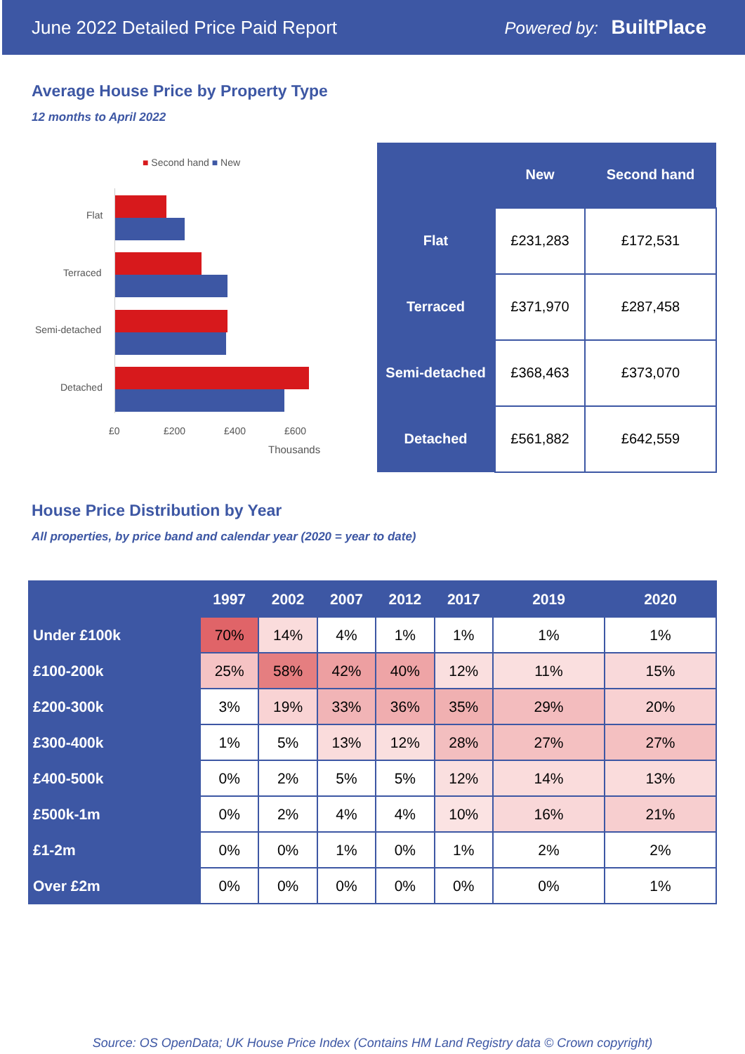June 2022 Detailed Price Paid Report Powered by: BuiltPlace
Average House Price by Property Type
12 months to April 2022
■ Second hand ■ New
Flat
Terraced
Semi-detached
Detached
£0 £200 £400 £600
Thousands
| | New | Second hand |
| --- | --- | --- |
| Flat | £231,283 | £172,531 |
| Terraced | £371,970 | £287,458 |
| Semi-detached | £368,463 | £373,070 |
| Detached | £561,882 | £642,559 |
House Price Distribution by Year
All properties, by price band and calendar year (2020 = year to date)
| | 1997 | 2002 | 2007 | 2012 | 2017 | 2019 | 2020 |
| --- | --- | --- | --- | --- | --- | --- | --- |
| Under £100k | 70% | 14% | 4% | 1% | 1% | 1% | 1% |
| £100-200k | 25% | 58% | 42% | 40% | 12% | 11% | 15% |
| £200-300k | 3% | 19% | 33% | 36% | 35% | 29% | 20% |
| £300-400k | 1% | 5% | 13% | 12% | 28% | 27% | 27% |
| £400-500k | 0% | 2% | 5% | 5% | 12% | 14% | 13% |
| £500k-1m | 0% | 2% | 4% | 4% | 10% | 16% | 21% |
| £1-2m | 0% | 0% | 1% | 0% | 1% | 2% | 2% |
| Over £2m | 0% | 0% | 0% | 0% | 0% | 0% | 1% |
Source: OS OpenData; UK House Price Index (Contains HM Land Registry data © Crown copyright)